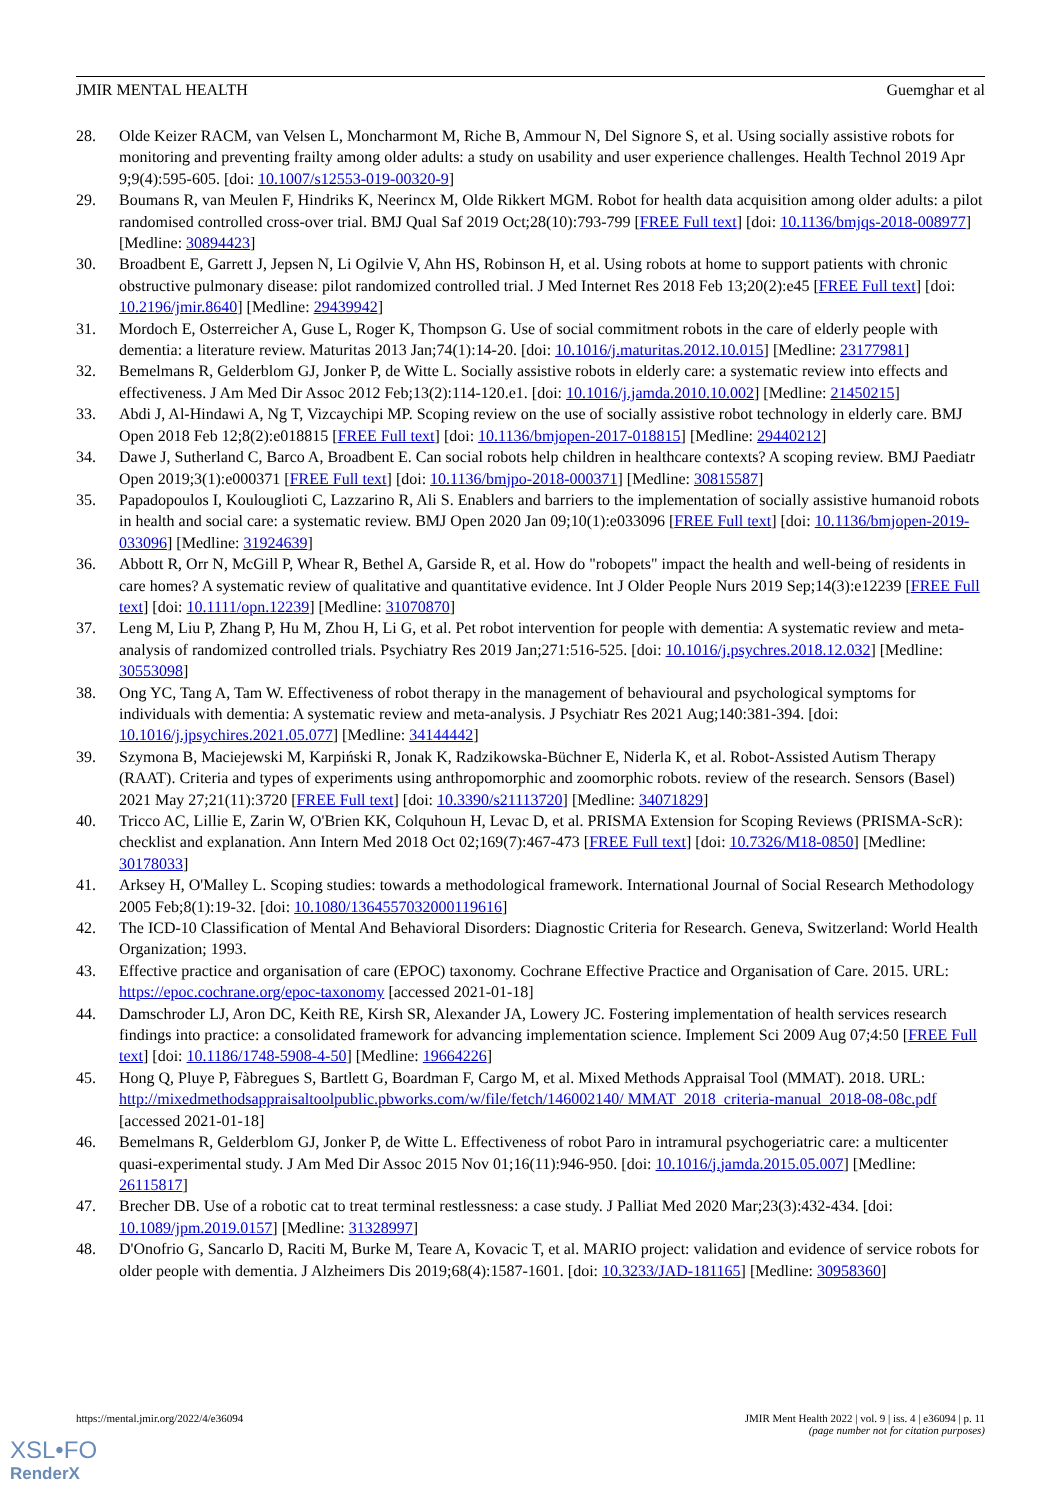JMIR MENTAL HEALTH Guemghar et al
28. Olde Keizer RACM, van Velsen L, Moncharmont M, Riche B, Ammour N, Del Signore S, et al. Using socially assistive robots for monitoring and preventing frailty among older adults: a study on usability and user experience challenges. Health Technol 2019 Apr 9;9(4):595-605. [doi: 10.1007/s12553-019-00320-9]
29. Boumans R, van Meulen F, Hindriks K, Neerincx M, Olde Rikkert MGM. Robot for health data acquisition among older adults: a pilot randomised controlled cross-over trial. BMJ Qual Saf 2019 Oct;28(10):793-799 [FREE Full text] [doi: 10.1136/bmjqs-2018-008977] [Medline: 30894423]
30. Broadbent E, Garrett J, Jepsen N, Li Ogilvie V, Ahn HS, Robinson H, et al. Using robots at home to support patients with chronic obstructive pulmonary disease: pilot randomized controlled trial. J Med Internet Res 2018 Feb 13;20(2):e45 [FREE Full text] [doi: 10.2196/jmir.8640] [Medline: 29439942]
31. Mordoch E, Osterreicher A, Guse L, Roger K, Thompson G. Use of social commitment robots in the care of elderly people with dementia: a literature review. Maturitas 2013 Jan;74(1):14-20. [doi: 10.1016/j.maturitas.2012.10.015] [Medline: 23177981]
32. Bemelmans R, Gelderblom GJ, Jonker P, de Witte L. Socially assistive robots in elderly care: a systematic review into effects and effectiveness. J Am Med Dir Assoc 2012 Feb;13(2):114-120.e1. [doi: 10.1016/j.jamda.2010.10.002] [Medline: 21450215]
33. Abdi J, Al-Hindawi A, Ng T, Vizcaychipi MP. Scoping review on the use of socially assistive robot technology in elderly care. BMJ Open 2018 Feb 12;8(2):e018815 [FREE Full text] [doi: 10.1136/bmjopen-2017-018815] [Medline: 29440212]
34. Dawe J, Sutherland C, Barco A, Broadbent E. Can social robots help children in healthcare contexts? A scoping review. BMJ Paediatr Open 2019;3(1):e000371 [FREE Full text] [doi: 10.1136/bmjpo-2018-000371] [Medline: 30815587]
35. Papadopoulos I, Koulouglioti C, Lazzarino R, Ali S. Enablers and barriers to the implementation of socially assistive humanoid robots in health and social care: a systematic review. BMJ Open 2020 Jan 09;10(1):e033096 [FREE Full text] [doi: 10.1136/bmjopen-2019-033096] [Medline: 31924639]
36. Abbott R, Orr N, McGill P, Whear R, Bethel A, Garside R, et al. How do "robopets" impact the health and well-being of residents in care homes? A systematic review of qualitative and quantitative evidence. Int J Older People Nurs 2019 Sep;14(3):e12239 [FREE Full text] [doi: 10.1111/opn.12239] [Medline: 31070870]
37. Leng M, Liu P, Zhang P, Hu M, Zhou H, Li G, et al. Pet robot intervention for people with dementia: A systematic review and meta-analysis of randomized controlled trials. Psychiatry Res 2019 Jan;271:516-525. [doi: 10.1016/j.psychres.2018.12.032] [Medline: 30553098]
38. Ong YC, Tang A, Tam W. Effectiveness of robot therapy in the management of behavioural and psychological symptoms for individuals with dementia: A systematic review and meta-analysis. J Psychiatr Res 2021 Aug;140:381-394. [doi: 10.1016/j.jpsychires.2021.05.077] [Medline: 34144442]
39. Szymona B, Maciejewski M, Karpiński R, Jonak K, Radzikowska-Büchner E, Niderla K, et al. Robot-Assisted Autism Therapy (RAAT). Criteria and types of experiments using anthropomorphic and zoomorphic robots. review of the research. Sensors (Basel) 2021 May 27;21(11):3720 [FREE Full text] [doi: 10.3390/s21113720] [Medline: 34071829]
40. Tricco AC, Lillie E, Zarin W, O'Brien KK, Colquhoun H, Levac D, et al. PRISMA Extension for Scoping Reviews (PRISMA-ScR): checklist and explanation. Ann Intern Med 2018 Oct 02;169(7):467-473 [FREE Full text] [doi: 10.7326/M18-0850] [Medline: 30178033]
41. Arksey H, O'Malley L. Scoping studies: towards a methodological framework. International Journal of Social Research Methodology 2005 Feb;8(1):19-32. [doi: 10.1080/1364557032000119616]
42. The ICD-10 Classification of Mental And Behavioral Disorders: Diagnostic Criteria for Research. Geneva, Switzerland: World Health Organization; 1993.
43. Effective practice and organisation of care (EPOC) taxonomy. Cochrane Effective Practice and Organisation of Care. 2015. URL: https://epoc.cochrane.org/epoc-taxonomy [accessed 2021-01-18]
44. Damschroder LJ, Aron DC, Keith RE, Kirsh SR, Alexander JA, Lowery JC. Fostering implementation of health services research findings into practice: a consolidated framework for advancing implementation science. Implement Sci 2009 Aug 07;4:50 [FREE Full text] [doi: 10.1186/1748-5908-4-50] [Medline: 19664226]
45. Hong Q, Pluye P, Fàbregues S, Bartlett G, Boardman F, Cargo M, et al. Mixed Methods Appraisal Tool (MMAT). 2018. URL: http://mixedmethodsappraisaltoolpublic.pbworks.com/w/file/fetch/146002140/ MMAT_2018_criteria-manual_2018-08-08c.pdf [accessed 2021-01-18]
46. Bemelmans R, Gelderblom GJ, Jonker P, de Witte L. Effectiveness of robot Paro in intramural psychogeriatric care: a multicenter quasi-experimental study. J Am Med Dir Assoc 2015 Nov 01;16(11):946-950. [doi: 10.1016/j.jamda.2015.05.007] [Medline: 26115817]
47. Brecher DB. Use of a robotic cat to treat terminal restlessness: a case study. J Palliat Med 2020 Mar;23(3):432-434. [doi: 10.1089/jpm.2019.0157] [Medline: 31328997]
48. D'Onofrio G, Sancarlo D, Raciti M, Burke M, Teare A, Kovacic T, et al. MARIO project: validation and evidence of service robots for older people with dementia. J Alzheimers Dis 2019;68(4):1587-1601. [doi: 10.3233/JAD-181165] [Medline: 30958360]
https://mental.jmir.org/2022/4/e36094
JMIR Ment Health 2022 | vol. 9 | iss. 4 | e36094 | p. 11
(page number not for citation purposes)
XSL•FO
RenderX